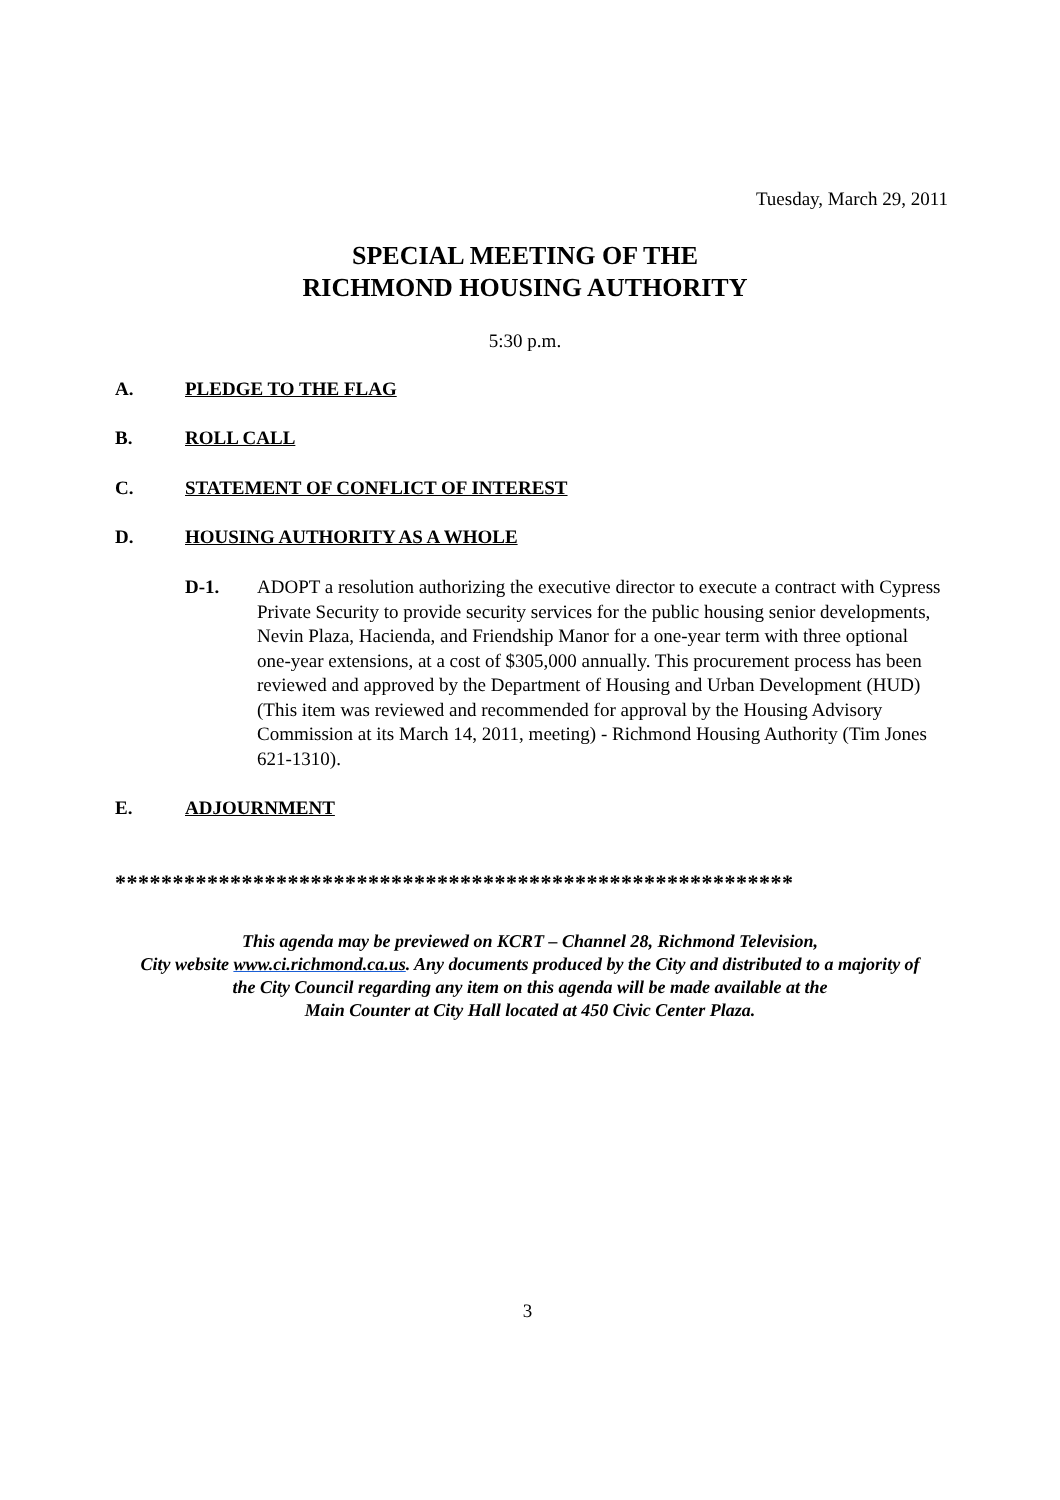Tuesday, March 29, 2011
SPECIAL MEETING OF THE
RICHMOND HOUSING AUTHORITY
5:30 p.m.
A. PLEDGE TO THE FLAG
B. ROLL CALL
C. STATEMENT OF CONFLICT OF INTEREST
D. HOUSING AUTHORITY AS A WHOLE
D-1. ADOPT a resolution authorizing the executive director to execute a contract with Cypress Private Security to provide security services for the public housing senior developments, Nevin Plaza, Hacienda, and Friendship Manor for a one-year term with three optional one-year extensions, at a cost of $305,000 annually. This procurement process has been reviewed and approved by the Department of Housing and Urban Development (HUD) (This item was reviewed and recommended for approval by the Housing Advisory Commission at its March 14, 2011, meeting) - Richmond Housing Authority (Tim Jones 621-1310).
E. ADJOURNMENT
***********************************************************
This agenda may be previewed on KCRT – Channel 28, Richmond Television,
City website www.ci.richmond.ca.us. Any documents produced by the City and distributed to a majority of
the City Council regarding any item on this agenda will be made available at the
Main Counter at City Hall located at 450 Civic Center Plaza.
3